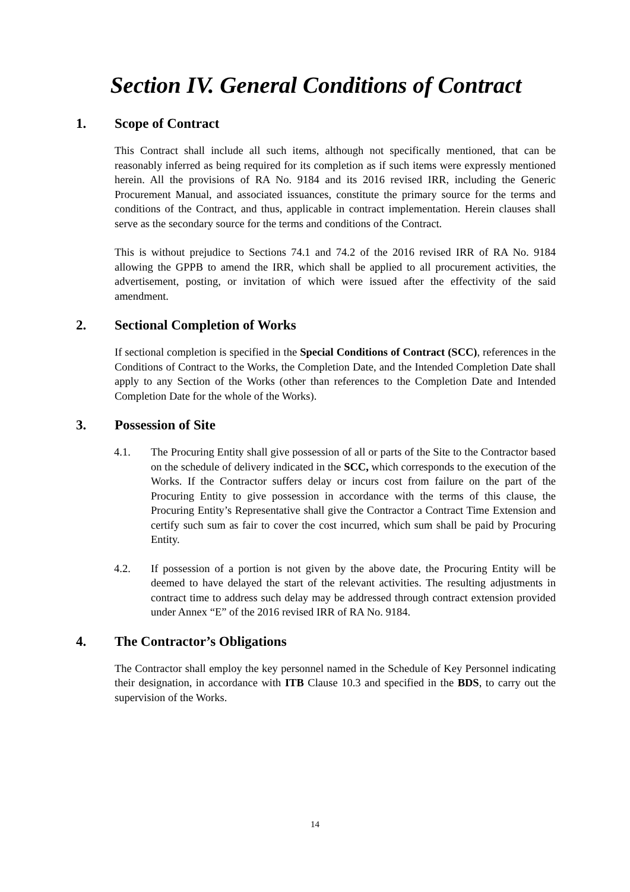Section IV. General Conditions of Contract
1. Scope of Contract
This Contract shall include all such items, although not specifically mentioned, that can be reasonably inferred as being required for its completion as if such items were expressly mentioned herein. All the provisions of RA No. 9184 and its 2016 revised IRR, including the Generic Procurement Manual, and associated issuances, constitute the primary source for the terms and conditions of the Contract, and thus, applicable in contract implementation. Herein clauses shall serve as the secondary source for the terms and conditions of the Contract.
This is without prejudice to Sections 74.1 and 74.2 of the 2016 revised IRR of RA No. 9184 allowing the GPPB to amend the IRR, which shall be applied to all procurement activities, the advertisement, posting, or invitation of which were issued after the effectivity of the said amendment.
2. Sectional Completion of Works
If sectional completion is specified in the Special Conditions of Contract (SCC), references in the Conditions of Contract to the Works, the Completion Date, and the Intended Completion Date shall apply to any Section of the Works (other than references to the Completion Date and Intended Completion Date for the whole of the Works).
3. Possession of Site
4.1. The Procuring Entity shall give possession of all or parts of the Site to the Contractor based on the schedule of delivery indicated in the SCC, which corresponds to the execution of the Works. If the Contractor suffers delay or incurs cost from failure on the part of the Procuring Entity to give possession in accordance with the terms of this clause, the Procuring Entity’s Representative shall give the Contractor a Contract Time Extension and certify such sum as fair to cover the cost incurred, which sum shall be paid by Procuring Entity.
4.2. If possession of a portion is not given by the above date, the Procuring Entity will be deemed to have delayed the start of the relevant activities. The resulting adjustments in contract time to address such delay may be addressed through contract extension provided under Annex “E” of the 2016 revised IRR of RA No. 9184.
4. The Contractor’s Obligations
The Contractor shall employ the key personnel named in the Schedule of Key Personnel indicating their designation, in accordance with ITB Clause 10.3 and specified in the BDS, to carry out the supervision of the Works.
14